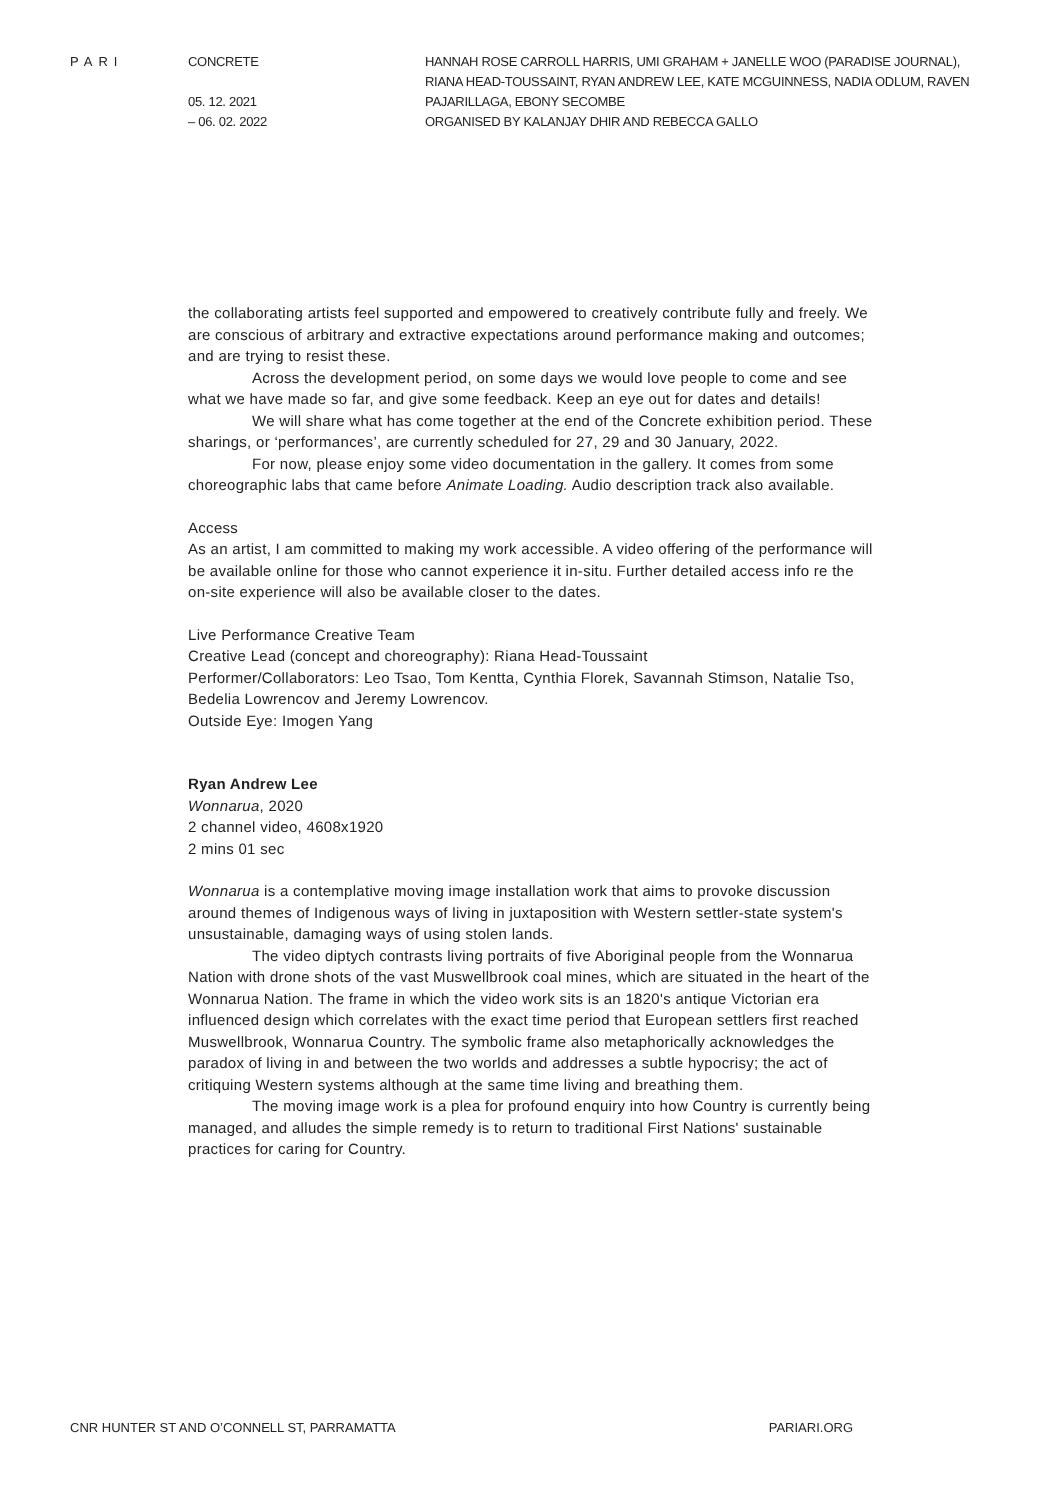PARI CONCRETE
05. 12. 2021
– 06. 02. 2022
HANNAH ROSE CARROLL HARRIS, UMI GRAHAM + JANELLE WOO (PARADISE JOURNAL), RIANA HEAD-TOUSSAINT, RYAN ANDREW LEE, KATE MCGUINNESS, NADIA ODLUM, RAVEN PAJARILLAGA, EBONY SECOMBE
ORGANISED BY KALANJAY DHIR AND REBECCA GALLO
the collaborating artists feel supported and empowered to creatively contribute fully and freely. We are conscious of arbitrary and extractive expectations around performance making and outcomes; and are trying to resist these.
Across the development period, on some days we would love people to come and see what we have made so far, and give some feedback. Keep an eye out for dates and details!
We will share what has come together at the end of the Concrete exhibition period. These sharings, or ‘performances’, are currently scheduled for 27, 29 and 30 January, 2022.
For now, please enjoy some video documentation in the gallery. It comes from some choreographic labs that came before Animate Loading. Audio description track also available.
Access
As an artist, I am committed to making my work accessible. A video offering of the performance will be available online for those who cannot experience it in-situ. Further detailed access info re the on-site experience will also be available closer to the dates.
Live Performance Creative Team
Creative Lead (concept and choreography): Riana Head-Toussaint
Performer/Collaborators: Leo Tsao, Tom Kentta, Cynthia Florek, Savannah Stimson, Natalie Tso, Bedelia Lowrencov and Jeremy Lowrencov.
Outside Eye: Imogen Yang
Ryan Andrew Lee
Wonnarua, 2020
2 channel video, 4608x1920
2 mins 01 sec
Wonnarua is a contemplative moving image installation work that aims to provoke discussion around themes of Indigenous ways of living in juxtaposition with Western settler-state system's unsustainable, damaging ways of using stolen lands.
The video diptych contrasts living portraits of five Aboriginal people from the Wonnarua Nation with drone shots of the vast Muswellbrook coal mines, which are situated in the heart of the Wonnarua Nation. The frame in which the video work sits is an 1820's antique Victorian era influenced design which correlates with the exact time period that European settlers first reached Muswellbrook, Wonnarua Country. The symbolic frame also metaphorically acknowledges the paradox of living in and between the two worlds and addresses a subtle hypocrisy; the act of critiquing Western systems although at the same time living and breathing them.
The moving image work is a plea for profound enquiry into how Country is currently being managed, and alludes the simple remedy is to return to traditional First Nations' sustainable practices for caring for Country.
CNR HUNTER ST AND O’CONNELL ST, PARRAMATTA PARIARI.ORG